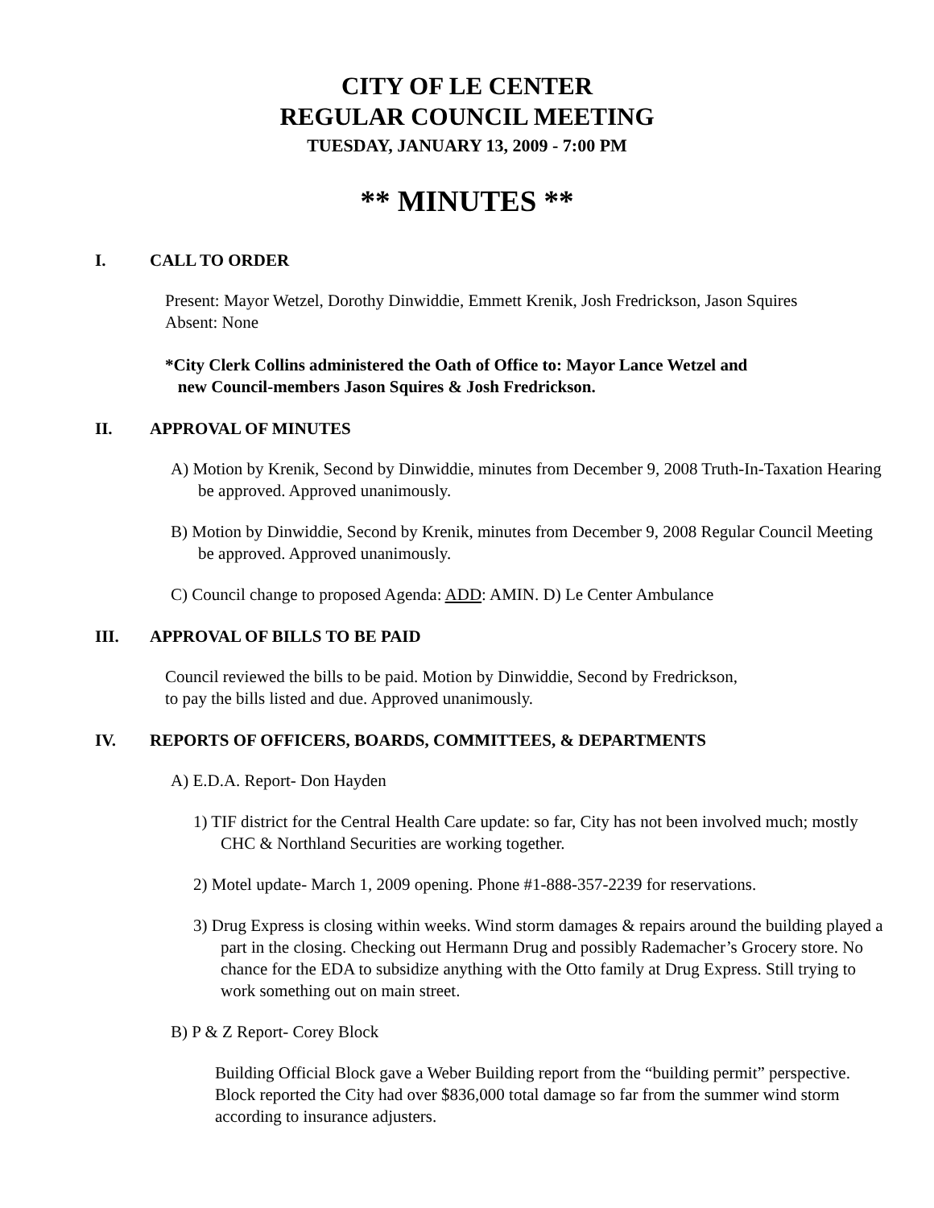CITY OF LE CENTER
REGULAR COUNCIL MEETING
TUESDAY, JANUARY 13, 2009 - 7:00 PM
** MINUTES **
I. CALL TO ORDER
Present: Mayor Wetzel, Dorothy Dinwiddie, Emmett Krenik, Josh Fredrickson, Jason Squires
Absent: None
*City Clerk Collins administered the Oath of Office to: Mayor Lance Wetzel and
new Council-members Jason Squires & Josh Fredrickson.
II. APPROVAL OF MINUTES
A) Motion by Krenik, Second by Dinwiddie, minutes from December 9, 2008 Truth-In-Taxation Hearing be approved. Approved unanimously.
B) Motion by Dinwiddie, Second by Krenik, minutes from December 9, 2008 Regular Council Meeting be approved. Approved unanimously.
C) Council change to proposed Agenda: ADD: AMIN. D) Le Center Ambulance
III. APPROVAL OF BILLS TO BE PAID
Council reviewed the bills to be paid. Motion by Dinwiddie, Second by Fredrickson,
to pay the bills listed and due. Approved unanimously.
IV. REPORTS OF OFFICERS, BOARDS, COMMITTEES, & DEPARTMENTS
A) E.D.A. Report- Don Hayden
1) TIF district for the Central Health Care update: so far, City has not been involved much; mostly CHC & Northland Securities are working together.
2) Motel update- March 1, 2009 opening. Phone #1-888-357-2239 for reservations.
3) Drug Express is closing within weeks. Wind storm damages & repairs around the building played a part in the closing. Checking out Hermann Drug and possibly Rademacher’s Grocery store. No chance for the EDA to subsidize anything with the Otto family at Drug Express. Still trying to work something out on main street.
B) P & Z Report- Corey Block
Building Official Block gave a Weber Building report from the “building permit” perspective. Block reported the City had over $836,000 total damage so far from the summer wind storm according to insurance adjusters.